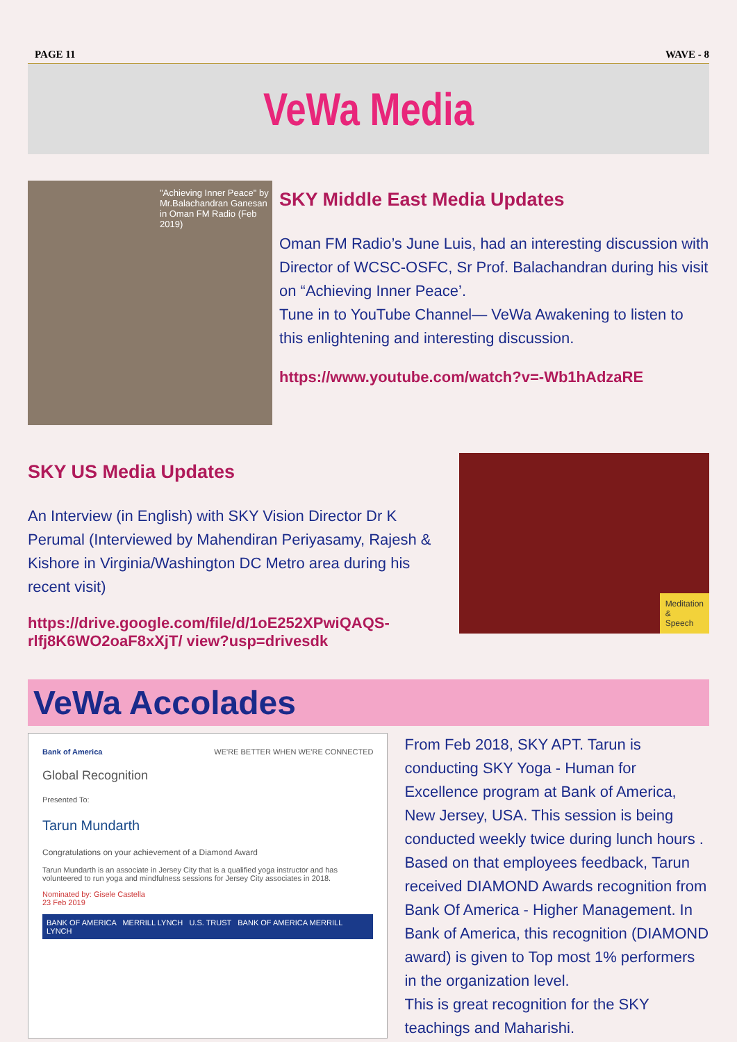PAGE 11 WAVE - 8
VeWa Media
"Achieving Inner Peace" by Mr.Balachandran Ganesan in Oman FM Radio (Feb 2019)
SKY Middle East Media Updates
Oman FM Radio’s June Luis, had an interesting discussion with Director of WCSC-OSFC, Sr Prof. Balachandran during his visit on “Achieving Inner Peace’.
Tune in to YouTube Channel— VeWa Awakening to listen to this enlightening and interesting discussion.
https://www.youtube.com/watch?v=-Wb1hAdzaRE
SKY US Media Updates
An Interview (in English) with SKY Vision Director Dr K Perumal (Interviewed by Mahendiran Periyasamy, Rajesh & Kishore in Virginia/Washington DC Metro area during his recent visit)
https://drive.google.com/file/d/1oE252XPwiQAQS-rlfj8K6WO2oaF8xXjT/ view?usp=drivesdk
Meditation
&
Speech
VeWa Accolades
Bank of America WE'RE BETTER WHEN WE'RE CONNECTED
Global Recognition
Presented To:
Tarun Mundarth
Congratulations on your achievement of a Diamond Award
Tarun Mundarth is an associate in Jersey City that is a qualified yoga instructor and has volunteered to run yoga and mindfulness sessions for Jersey City associates in 2018.
Nominated by: Gisele Castella
23 Feb 2019
BANK OF AMERICA MERRILL LYNCH U.S. TRUST BANK OF AMERICA MERRILL LYNCH
From Feb 2018, SKY APT. Tarun is conducting SKY Yoga - Human for Excellence program at Bank of America, New Jersey, USA. This session is being conducted weekly twice during lunch hours . Based on that employees feedback, Tarun received DIAMOND Awards recognition from Bank Of America - Higher Management. In Bank of America, this recognition (DIAMOND award) is given to Top most 1% performers in the organization level.
This is great recognition for the SKY teachings and Maharishi.